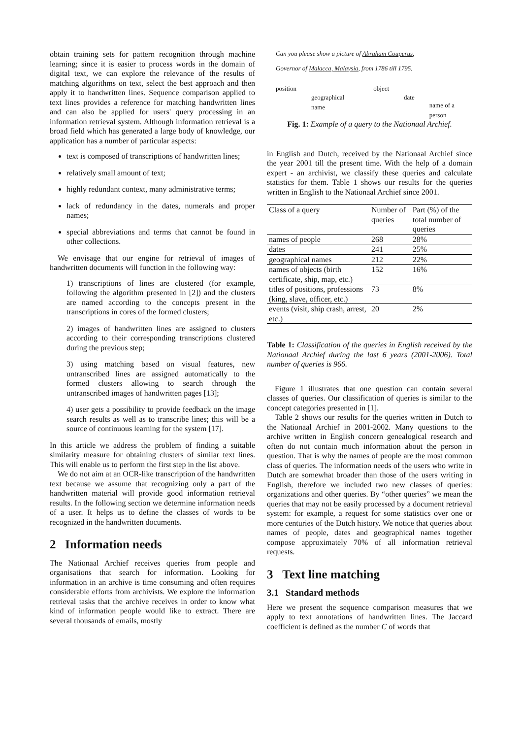obtain training sets for pattern recognition through machine learning; since it is easier to process words in the domain of digital text, we can explore the relevance of the results of matching algorithms on text, select the best approach and then apply it to handwritten lines. Sequence comparison applied to text lines provides a reference for matching handwritten lines and can also be applied for users' query processing in an information retrieval system. Although information retrieval is a broad field which has generated a large body of knowledge, our application has a number of particular aspects:
text is composed of transcriptions of handwritten lines;
relatively small amount of text;
highly redundant context, many administrative terms;
lack of redundancy in the dates, numerals and proper names;
special abbreviations and terms that cannot be found in other collections.
We envisage that our engine for retrieval of images of handwritten documents will function in the following way:
1) transcriptions of lines are clustered (for example, following the algorithm presented in [2]) and the clusters are named according to the concepts present in the transcriptions in cores of the formed clusters;
2) images of handwritten lines are assigned to clusters according to their corresponding transcriptions clustered during the previous step;
3) using matching based on visual features, new untranscribed lines are assigned automatically to the formed clusters allowing to search through the untranscribed images of handwritten pages [13];
4) user gets a possibility to provide feedback on the image search results as well as to transcribe lines; this will be a source of continuous learning for the system [17].
In this article we address the problem of finding a suitable similarity measure for obtaining clusters of similar text lines. This will enable us to perform the first step in the list above.
We do not aim at an OCR-like transcription of the handwritten text because we assume that recognizing only a part of the handwritten material will provide good information retrieval results. In the following section we determine information needs of a user. It helps us to define the classes of words to be recognized in the handwritten documents.
2 Information needs
The Nationaal Archief receives queries from people and organisations that search for information. Looking for information in an archive is time consuming and often requires considerable efforts from archivists. We explore the information retrieval tasks that the archive receives in order to know what kind of information people would like to extract. There are several thousands of emails, mostly
Can you please show a picture of Abraham Couperus,
Governor of Malacca, Malaysia, from 1786 till 1795.
position geographical name object date name of a person
Fig. 1: Example of a query to the Nationaal Archief.
in English and Dutch, received by the Nationaal Archief since the year 2001 till the present time. With the help of a domain expert - an archivist, we classify these queries and calculate statistics for them. Table 1 shows our results for the queries written in English to the Nationaal Archief since 2001.
| Class of a query | Number of queries | Part (%) of the total number of queries |
| --- | --- | --- |
| names of people | 268 | 28% |
| dates | 241 | 25% |
| geographical names | 212 | 22% |
| names of objects (birth certificate, ship, map, etc.) | 152 | 16% |
| titles of positions, professions (king, slave, officer, etc.) | 73 | 8% |
| events (visit, ship crash, arrest, etc.) | 20 | 2% |
Table 1: Classification of the queries in English received by the Nationaal Archief during the last 6 years (2001-2006). Total number of queries is 966.
Figure 1 illustrates that one question can contain several classes of queries. Our classification of queries is similar to the concept categories presented in [1].
Table 2 shows our results for the queries written in Dutch to the Nationaal Archief in 2001-2002. Many questions to the archive written in English concern genealogical research and often do not contain much information about the person in question. That is why the names of people are the most common class of queries. The information needs of the users who write in Dutch are somewhat broader than those of the users writing in English, therefore we included two new classes of queries: organizations and other queries. By “other queries” we mean the queries that may not be easily processed by a document retrieval system: for example, a request for some statistics over one or more centuries of the Dutch history. We notice that queries about names of people, dates and geographical names together compose approximately 70% of all information retrieval requests.
3 Text line matching
3.1 Standard methods
Here we present the sequence comparison measures that we apply to text annotations of handwritten lines. The Jaccard coefficient is defined as the number C of words that